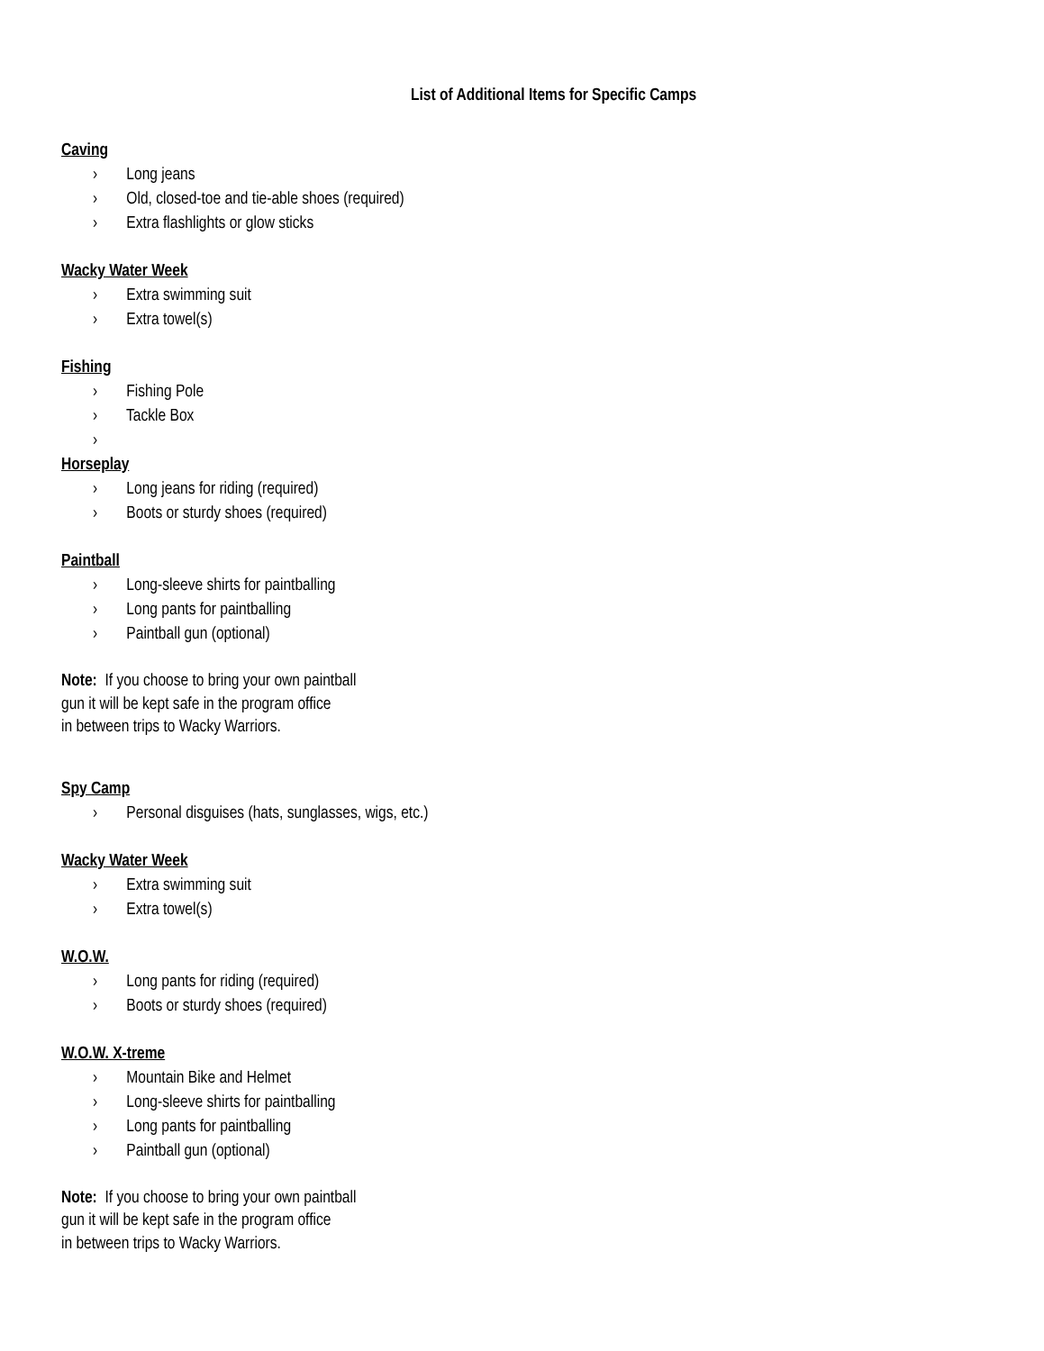List of Additional Items for Specific Camps
Caving
› Long jeans
› Old, closed-toe and tie-able shoes (required)
› Extra flashlights or glow sticks
Wacky Water Week
› Extra swimming suit
› Extra towel(s)
Fishing
› Fishing Pole
› Tackle Box
›
Horseplay
› Long jeans for riding (required)
› Boots or sturdy shoes (required)
Paintball
› Long-sleeve shirts for paintballing
› Long pants for paintballing
› Paintball gun (optional)
Note: If you choose to bring your own paintball
gun it will be kept safe in the program office
in between trips to Wacky Warriors.
Spy Camp
› Personal disguises (hats, sunglasses, wigs, etc.)
Wacky Water Week
› Extra swimming suit
› Extra towel(s)
W.O.W.
› Long pants for riding (required)
› Boots or sturdy shoes (required)
W.O.W. X-treme
› Mountain Bike and Helmet
› Long-sleeve shirts for paintballing
› Long pants for paintballing
› Paintball gun (optional)
Note: If you choose to bring your own paintball
gun it will be kept safe in the program office
in between trips to Wacky Warriors.